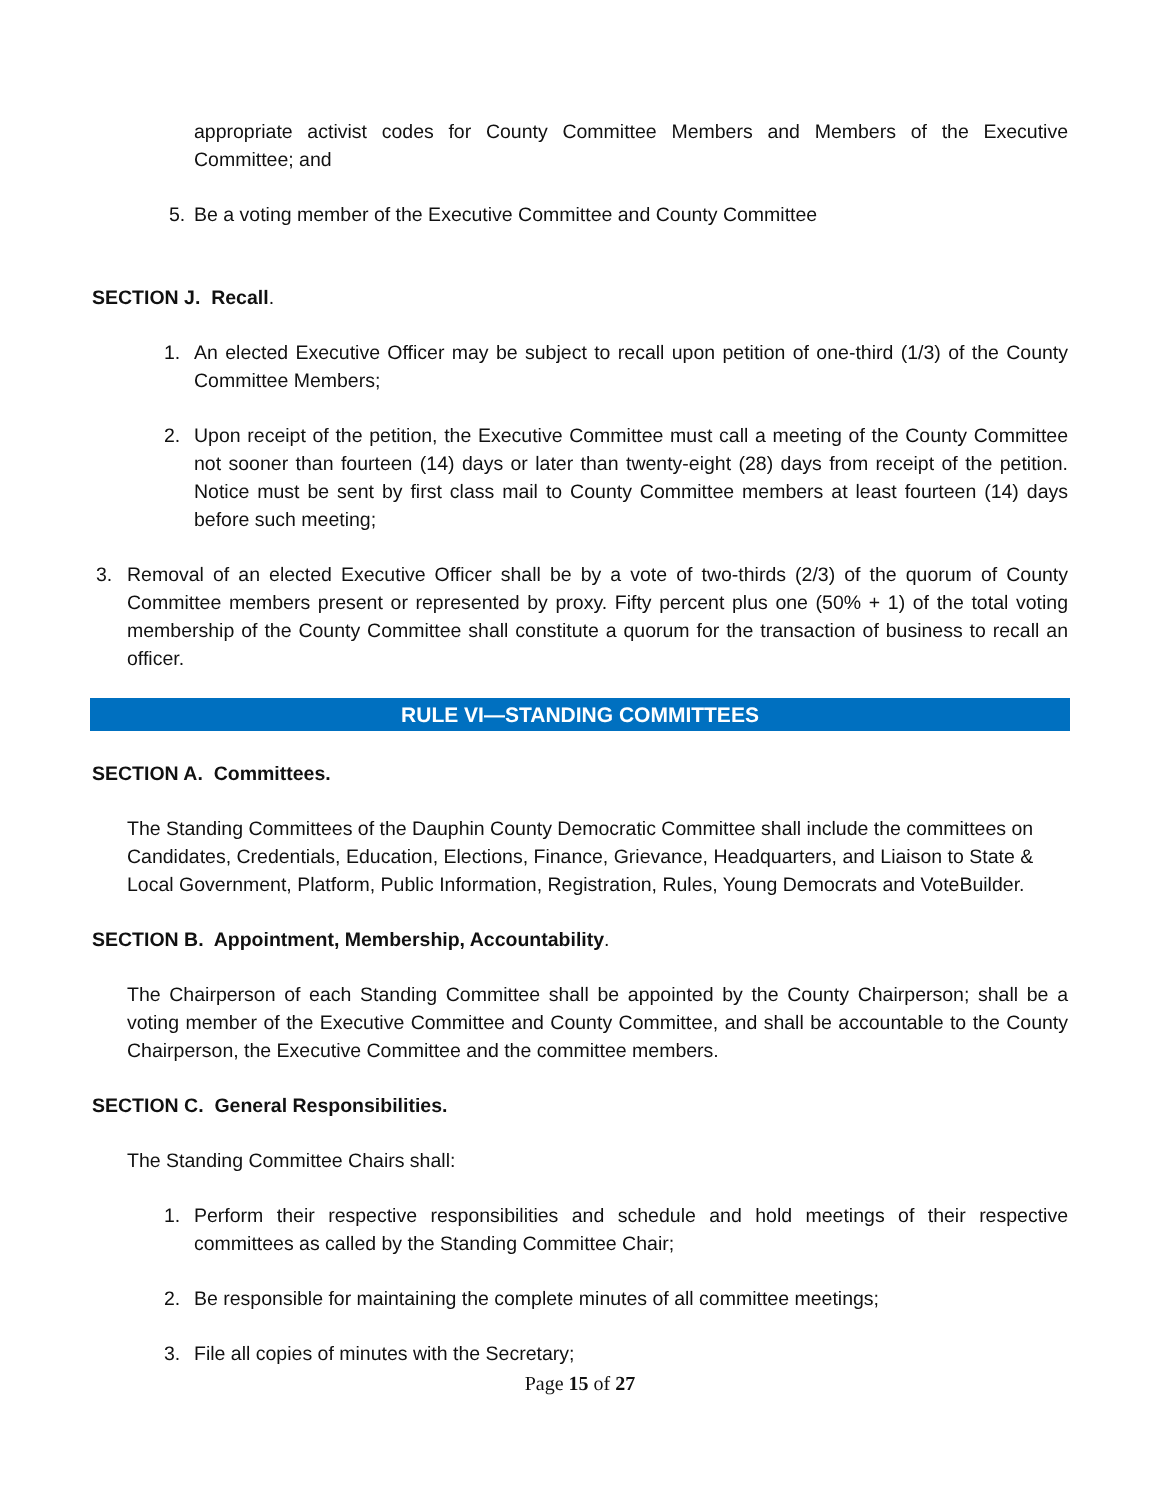appropriate activist codes for County Committee Members and Members of the Executive Committee; and
5. Be a voting member of the Executive Committee and County Committee
SECTION J. Recall.
1. An elected Executive Officer may be subject to recall upon petition of one-third (1/3) of the County Committee Members;
2. Upon receipt of the petition, the Executive Committee must call a meeting of the County Committee not sooner than fourteen (14) days or later than twenty-eight (28) days from receipt of the petition. Notice must be sent by first class mail to County Committee members at least fourteen (14) days before such meeting;
3. Removal of an elected Executive Officer shall be by a vote of two-thirds (2/3) of the quorum of County Committee members present or represented by proxy. Fifty percent plus one (50% + 1) of the total voting membership of the County Committee shall constitute a quorum for the transaction of business to recall an officer.
RULE VI—STANDING COMMITTEES
SECTION A. Committees.
The Standing Committees of the Dauphin County Democratic Committee shall include the committees on Candidates, Credentials, Education, Elections, Finance, Grievance, Headquarters, and Liaison to State & Local Government, Platform, Public Information, Registration, Rules, Young Democrats and VoteBuilder.
SECTION B. Appointment, Membership, Accountability.
The Chairperson of each Standing Committee shall be appointed by the County Chairperson; shall be a voting member of the Executive Committee and County Committee, and shall be accountable to the County Chairperson, the Executive Committee and the committee members.
SECTION C. General Responsibilities.
The Standing Committee Chairs shall:
1. Perform their respective responsibilities and schedule and hold meetings of their respective committees as called by the Standing Committee Chair;
2. Be responsible for maintaining the complete minutes of all committee meetings;
3. File all copies of minutes with the Secretary;
Page 15 of 27